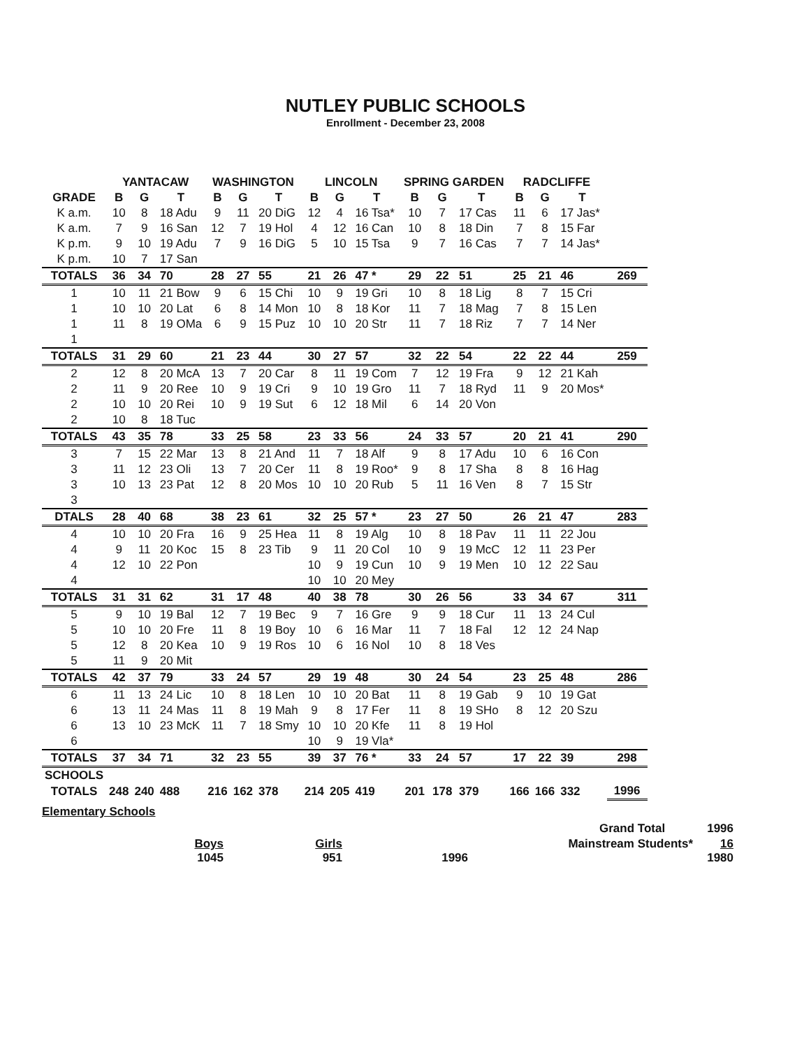NUTLEY PUBLIC SCHOOLS
Enrollment - December 23, 2008
| | YANTACAW | | | WASHINGTON | | | LINCOLN | | | SPRING GARDEN | | | RADCLIFFE | | | |
| --- | --- | --- | --- | --- | --- | --- | --- | --- | --- | --- | --- | --- | --- | --- | --- | --- |
| GRADE | B | G | T | B | G | T | B | G | T | B | G | T | B | G | T | |
| K a.m. | 10 | 8 | 18 Adu | 9 | 11 | 20 DiG | 12 | 4 | 16 Tsa* | 10 | 7 | 17 Cas | 11 | 6 | 17 Jas* | |
| K a.m. | 7 | 9 | 16 San | 12 | 7 | 19 Hol | 4 | 12 | 16 Can | 10 | 8 | 18 Din | 7 | 8 | 15 Far | |
| K p.m. | 9 | 10 | 19 Adu | 7 | 9 | 16 DiG | 5 | 10 | 15 Tsa | 9 | 7 | 16 Cas | 7 | 7 | 14 Jas* | |
| K p.m. | 10 | 7 | 17 San | | | | | | | | | | | | | |
| TOTALS | 36 | 34 | 70 | 28 | 27 | 55 | 21 | 26 | 47 * | 29 | 22 | 51 | 25 | 21 | 46 | 269 |
| 1 | 10 | 11 | 21 Bow | 9 | 6 | 15 Chi | 10 | 9 | 19 Gri | 10 | 8 | 18 Lig | 8 | 7 | 15 Cri | |
| 1 | 10 | 10 | 20 Lat | 6 | 8 | 14 Mon | 10 | 8 | 18 Kor | 11 | 7 | 18 Mag | 7 | 8 | 15 Len | |
| 1 | 11 | 8 | 19 OMa | 6 | 9 | 15 Puz | 10 | 10 | 20 Str | 11 | 7 | 18 Riz | 7 | 7 | 14 Ner | |
| 1 | | | | | | | | | | | | | | | | |
| TOTALS | 31 | 29 | 60 | 21 | 23 | 44 | 30 | 27 | 57 | 32 | 22 | 54 | 22 | 22 | 44 | 259 |
| 2 | 12 | 8 | 20 McA | 13 | 7 | 20 Car | 8 | 11 | 19 Com | 7 | 12 | 19 Fra | 9 | 12 | 21 Kah | |
| 2 | 11 | 9 | 20 Ree | 10 | 9 | 19 Cri | 9 | 10 | 19 Gro | 11 | 7 | 18 Ryd | 11 | 9 | 20 Mos* | |
| 2 | 10 | 10 | 20 Rei | 10 | 9 | 19 Sut | 6 | 12 | 18 Mil | 6 | 14 | 20 Von | | | | |
| 2 | 10 | 8 | 18 Tuc | | | | | | | | | | | | | |
| TOTALS | 43 | 35 | 78 | 33 | 25 | 58 | 23 | 33 | 56 | 24 | 33 | 57 | 20 | 21 | 41 | 290 |
| 3 | 7 | 15 | 22 Mar | 13 | 8 | 21 And | 11 | 7 | 18 Alf | 9 | 8 | 17 Adu | 10 | 6 | 16 Con | |
| 3 | 11 | 12 | 23 Oli | 13 | 7 | 20 Cer | 11 | 8 | 19 Roo* | 9 | 8 | 17 Sha | 8 | 8 | 16 Hag | |
| 3 | 10 | 13 | 23 Pat | 12 | 8 | 20 Mos | 10 | 10 | 20 Rub | 5 | 11 | 16 Ven | 8 | 7 | 15 Str | |
| 3 | | | | | | | | | | | | | | | | |
| DTALS | 28 | 40 | 68 | 38 | 23 | 61 | 32 | 25 | 57 * | 23 | 27 | 50 | 26 | 21 | 47 | 283 |
| 4 | 10 | 10 | 20 Fra | 16 | 9 | 25 Hea | 11 | 8 | 19 Alg | 10 | 8 | 18 Pav | 11 | 11 | 22 Jou | |
| 4 | 9 | 11 | 20 Koc | 15 | 8 | 23 Tib | 9 | 11 | 20 Col | 10 | 9 | 19 McC | 12 | 11 | 23 Per | |
| 4 | 12 | 10 | 22 Pon | | | | 10 | 9 | 19 Cun | 10 | 9 | 19 Men | 10 | 12 | 22 Sau | |
| 4 | | | | | | | 10 | 10 | 20 Mey | | | | | | | |
| TOTALS | 31 | 31 | 62 | 31 | 17 | 48 | 40 | 38 | 78 | 30 | 26 | 56 | 33 | 34 | 67 | 311 |
| 5 | 9 | 10 | 19 Bal | 12 | 7 | 19 Bec | 9 | 7 | 16 Gre | 9 | 9 | 18 Cur | 11 | 13 | 24 Cul | |
| 5 | 10 | 10 | 20 Fre | 11 | 8 | 19 Boy | 10 | 6 | 16 Mar | 11 | 7 | 18 Fal | 12 | 12 | 24 Nap | |
| 5 | 12 | 8 | 20 Kea | 10 | 9 | 19 Ros | 10 | 6 | 16 Nol | 10 | 8 | 18 Ves | | | | |
| 5 | 11 | 9 | 20 Mit | | | | | | | | | | | | | |
| TOTALS | 42 | 37 | 79 | 33 | 24 | 57 | 29 | 19 | 48 | 30 | 24 | 54 | 23 | 25 | 48 | 286 |
| 6 | 11 | 13 | 24 Lic | 10 | 8 | 18 Len | 10 | 10 | 20 Bat | 11 | 8 | 19 Gab | 9 | 10 | 19 Gat | |
| 6 | 13 | 11 | 24 Mas | 11 | 8 | 19 Mah | 9 | 8 | 17 Fer | 11 | 8 | 19 SHo | 8 | 12 | 20 Szu | |
| 6 | 13 | 10 | 23 McK | 11 | 7 | 18 Smy | 10 | 10 | 20 Kfe | 11 | 8 | 19 Hol | | | | |
| 6 | | | | | | | 10 | 9 | 19 Vla* | | | | | | | |
| TOTALS | 37 | 34 | 71 | 32 | 23 | 55 | 39 | 37 | 76 * | 33 | 24 | 57 | 17 | 22 | 39 | 298 |
| SCHOOLS | | | | | | | | | | | | | | | | |
| TOTALS | 248 | 240 | 488 | 216 | 162 | 378 | 214 | 205 | 419 | 201 | 178 | 379 | 166 | 166 | 332 | 1996 |
Elementary Schools
Grand Total 1996
Boys Girls Mainstream Students* 16
1045 951 1996 1980